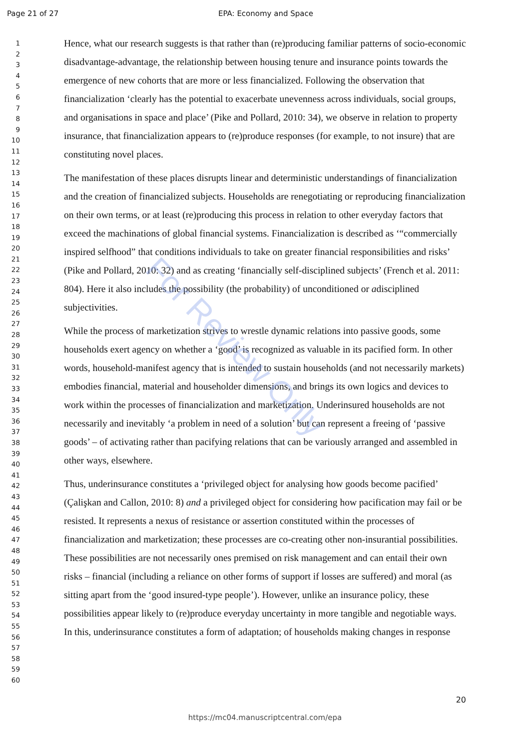Page 21 of 27 EPA: Economy and Space
1
2
3
4
5
6
7
8
9
10
11
12
13
14
15
16
17
18
19
20
21
22
23
24
25
26
27
28
29
30
31
32
33
34
35
36
37
38
39
40
41
42
43
44
45
46
47
48
49
50
51
52
53
54
55
56
57
58
59
60
Hence, what our research suggests is that rather than (re)producing familiar patterns of socio-economic disadvantage-advantage, the relationship between housing tenure and insurance points towards the emergence of new cohorts that are more or less financialized. Following the observation that financialization ‘clearly has the potential to exacerbate unevenness across individuals, social groups, and organisations in space and place’ (Pike and Pollard, 2010: 34), we observe in relation to property insurance, that financialization appears to (re)produce responses (for example, to not insure) that are constituting novel places.
The manifestation of these places disrupts linear and deterministic understandings of financialization and the creation of financialized subjects. Households are renegotiating or reproducing financialization on their own terms, or at least (re)producing this process in relation to other everyday factors that exceed the machinations of global financial systems. Financialization is described as ‘“commercially inspired selfhood” that conditions individuals to take on greater financial responsibilities and risks’ (Pike and Pollard, 2010: 32) and as creating ‘financially self-disciplined subjects’ (French et al. 2011: 804). Here it also includes the possibility (the probability) of unconditioned or adisciplined subjectivities.
While the process of marketization strives to wrestle dynamic relations into passive goods, some households exert agency on whether a ‘good’ is recognized as valuable in its pacified form. In other words, household-manifest agency that is intended to sustain households (and not necessarily markets) embodies financial, material and householder dimensions, and brings its own logics and devices to work within the processes of financialization and marketization. Underinsured households are not necessarily and inevitably ‘a problem in need of a solution’ but can represent a freeing of ‘passive goods’ – of activating rather than pacifying relations that can be variously arranged and assembled in other ways, elsewhere.
Thus, underinsurance constitutes a ‘privileged object for analysing how goods become pacified’ (Çalişkan and Callon, 2010: 8) and a privileged object for considering how pacification may fail or be resisted. It represents a nexus of resistance or assertion constituted within the processes of financialization and marketization; these processes are co-creating other non-insurantial possibilities. These possibilities are not necessarily ones premised on risk management and can entail their own risks – financial (including a reliance on other forms of support if losses are suffered) and moral (as sitting apart from the ‘good insured-type people’). However, unlike an insurance policy, these possibilities appear likely to (re)produce everyday uncertainty in more tangible and negotiable ways. In this, underinsurance constitutes a form of adaptation; of households making changes in response
20
https://mc04.manuscriptcentral.com/epa
For Review Only